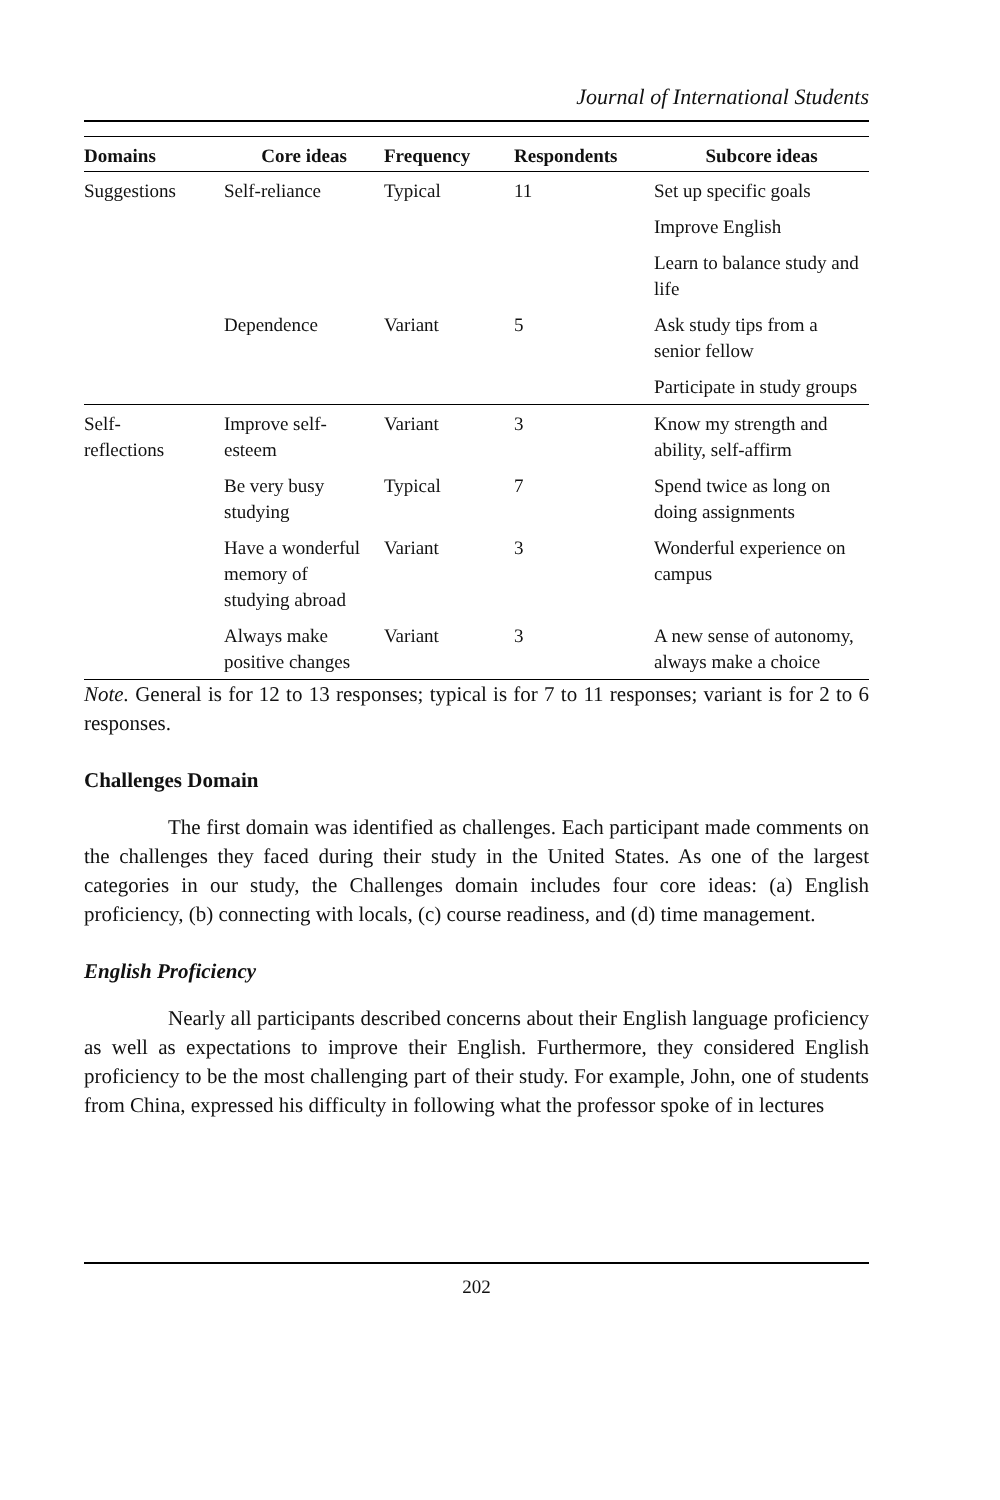Journal of International Students
| Domains | Core ideas | Frequency | Respondents | Subcore ideas |
| --- | --- | --- | --- | --- |
| Suggestions | Self-reliance | Typical | 11 | Set up specific goals |
| | | | | Improve English |
| | | | | Learn to balance study and life |
| | Dependence | Variant | 5 | Ask study tips from a senior fellow |
| | | | | Participate in study groups |
| Self- reflections | Improve self-esteem | Variant | 3 | Know my strength and ability, self-affirm |
| | Be very busy studying | Typical | 7 | Spend twice as long on doing assignments |
| | Have a wonderful memory of studying abroad | Variant | 3 | Wonderful experience on campus |
| | Always make positive changes | Variant | 3 | A new sense of autonomy, always make a choice |
Note. General is for 12 to 13 responses; typical is for 7 to 11 responses; variant is for 2 to 6 responses.
Challenges Domain
The first domain was identified as challenges. Each participant made comments on the challenges they faced during their study in the United States. As one of the largest categories in our study, the Challenges domain includes four core ideas: (a) English proficiency, (b) connecting with locals, (c) course readiness, and (d) time management.
English Proficiency
Nearly all participants described concerns about their English language proficiency as well as expectations to improve their English. Furthermore, they considered English proficiency to be the most challenging part of their study. For example, John, one of students from China, expressed his difficulty in following what the professor spoke of in lectures
202